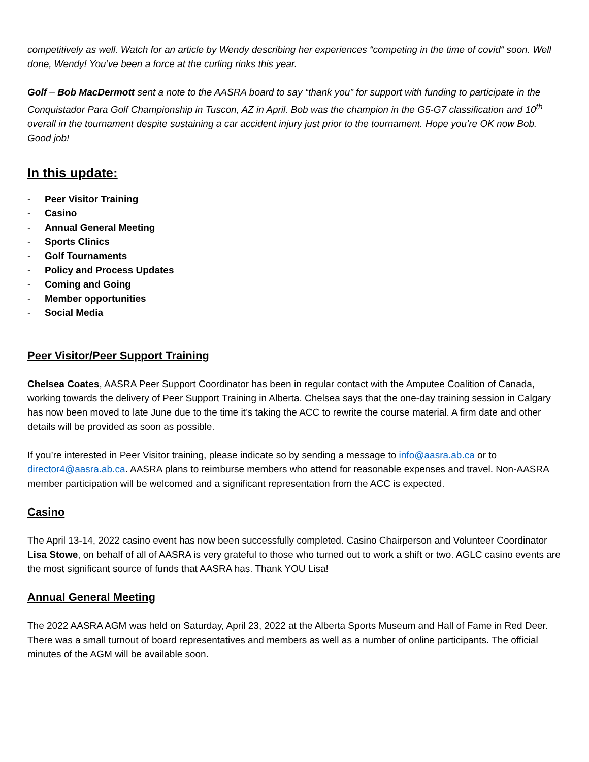competitively as well. Watch for an article by Wendy describing her experiences “competing in the time of covid“ soon. Well done, Wendy! You’ve been a force at the curling rinks this year.
Golf – Bob MacDermott sent a note to the AASRA board to say “thank you” for support with funding to participate in the Conquistador Para Golf Championship in Tuscon, AZ in April. Bob was the champion in the G5-G7 classification and 10<sup>th</sup> overall in the tournament despite sustaining a car accident injury just prior to the tournament. Hope you’re OK now Bob. Good job!
In this update:
- Peer Visitor Training
- Casino
- Annual General Meeting
- Sports Clinics
- Golf Tournaments
- Policy and Process Updates
- Coming and Going
- Member opportunities
- Social Media
Peer Visitor/Peer Support Training
Chelsea Coates, AASRA Peer Support Coordinator has been in regular contact with the Amputee Coalition of Canada, working towards the delivery of Peer Support Training in Alberta. Chelsea says that the one-day training session in Calgary has now been moved to late June due to the time it’s taking the ACC to rewrite the course material. A firm date and other details will be provided as soon as possible.
If you’re interested in Peer Visitor training, please indicate so by sending a message to info@aasra.ab.ca or to director4@aasra.ab.ca. AASRA plans to reimburse members who attend for reasonable expenses and travel. Non-AASRA member participation will be welcomed and a significant representation from the ACC is expected.
Casino
The April 13-14, 2022 casino event has now been successfully completed. Casino Chairperson and Volunteer Coordinator Lisa Stowe, on behalf of all of AASRA is very grateful to those who turned out to work a shift or two. AGLC casino events are the most significant source of funds that AASRA has. Thank YOU Lisa!
Annual General Meeting
The 2022 AASRA AGM was held on Saturday, April 23, 2022 at the Alberta Sports Museum and Hall of Fame in Red Deer. There was a small turnout of board representatives and members as well as a number of online participants. The official minutes of the AGM will be available soon.